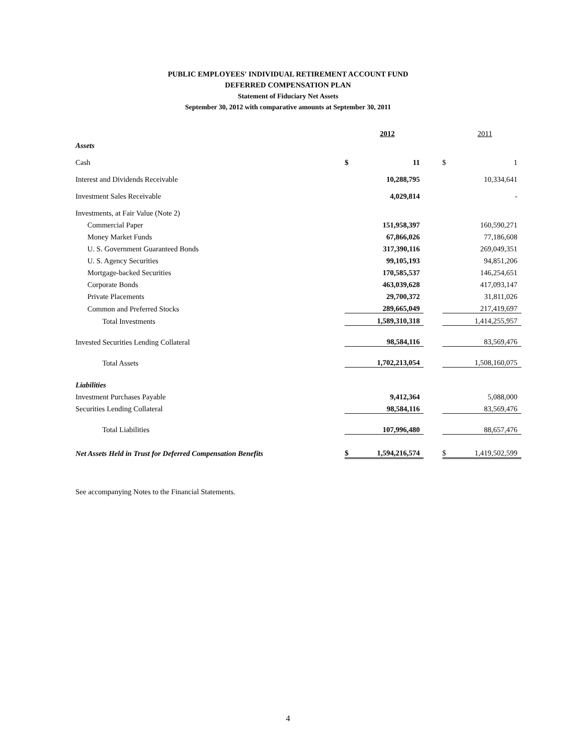PUBLIC EMPLOYEES' INDIVIDUAL RETIREMENT ACCOUNT FUND
DEFERRED COMPENSATION PLAN
Statement of Fiduciary Net Assets
September 30, 2012 with comparative amounts at September 30, 2011
| | | 2012 | | | 2011 |
| --- | --- | --- | --- | --- | --- |
| Assets | | | | | |
| Cash | $ | 11 | | $ | 1 |
| Interest and Dividends Receivable | | 10,288,795 | | | 10,334,641 |
| Investment Sales Receivable | | 4,029,814 | | | - |
| Investments, at Fair Value (Note 2) | | | | | |
| Commercial Paper | | 151,958,397 | | | 160,590,271 |
| Money Market Funds | | 67,866,026 | | | 77,186,608 |
| U. S. Government Guaranteed Bonds | | 317,390,116 | | | 269,049,351 |
| U. S. Agency Securities | | 99,105,193 | | | 94,851,206 |
| Mortgage-backed Securities | | 170,585,537 | | | 146,254,651 |
| Corporate Bonds | | 463,039,628 | | | 417,093,147 |
| Private Placements | | 29,700,372 | | | 31,811,026 |
| Common and Preferred Stocks | | 289,665,049 | | | 217,419,697 |
| Total Investments | | 1,589,310,318 | | | 1,414,255,957 |
| Invested Securities Lending Collateral | | 98,584,116 | | | 83,569,476 |
| Total Assets | | 1,702,213,054 | | | 1,508,160,075 |
| Liabilities | | | | | |
| Investment Purchases Payable | | 9,412,364 | | | 5,088,000 |
| Securities Lending Collateral | | 98,584,116 | | | 83,569,476 |
| Total Liabilities | | 107,996,480 | | | 88,657,476 |
| Net Assets Held in Trust for Deferred Compensation Benefits | $ | 1,594,216,574 | | $ | 1,419,502,599 |
See accompanying Notes to the Financial Statements.
4